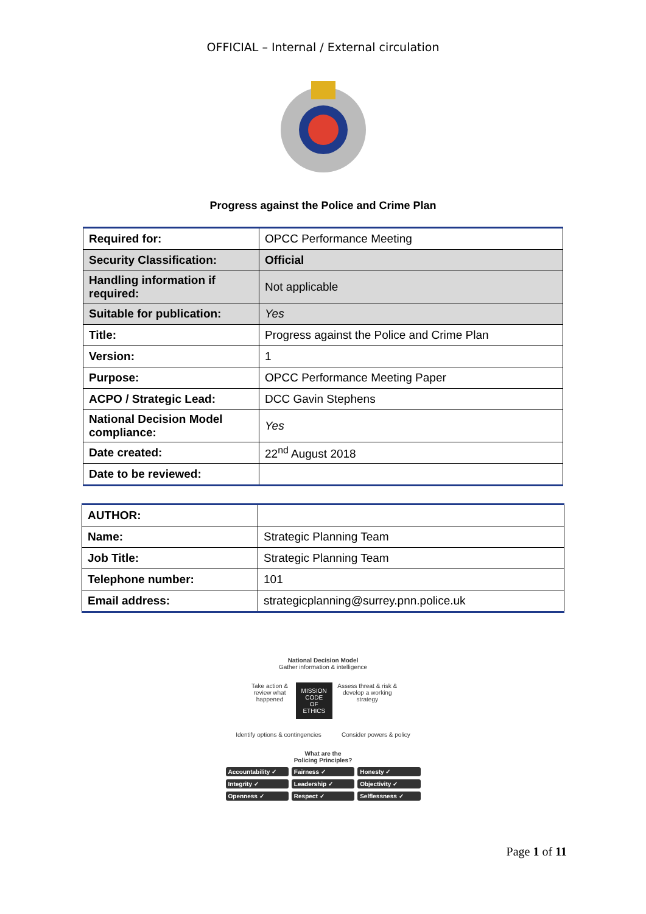OFFICIAL – Internal / External circulation
Progress against the Police and Crime Plan
| Required for: | OPCC Performance Meeting |
| Security Classification: | Official |
| Handling information if required: | Not applicable |
| Suitable for publication: | Yes |
| Title: | Progress against the Police and Crime Plan |
| Version: | 1 |
| Purpose: | OPCC Performance Meeting Paper |
| ACPO / Strategic Lead: | DCC Gavin Stephens |
| National Decision Model compliance: | Yes |
| Date created: | 22<sup>nd</sup> August 2018 |
| Date to be reviewed: | |
| AUTHOR: | |
| Name: | Strategic Planning Team |
| Job Title: | Strategic Planning Team |
| Telephone number: | 101 |
| Email address: | strategicplanning@surrey.pnn.police.uk |
National Decision Model
Gather information & intelligence
Take action & review what happened MISSION
CODE OF ETHICS Assess threat & risk & develop a working strategy
Identify options & contingencies Consider powers & policy
What are the
Policing Principles?
Accountability ✓ Fairness ✓ Honesty ✓ Integrity ✓ Leadership ✓ Objectivity ✓ Openness ✓ Respect ✓ Selflessness ✓
Page 1 of 11